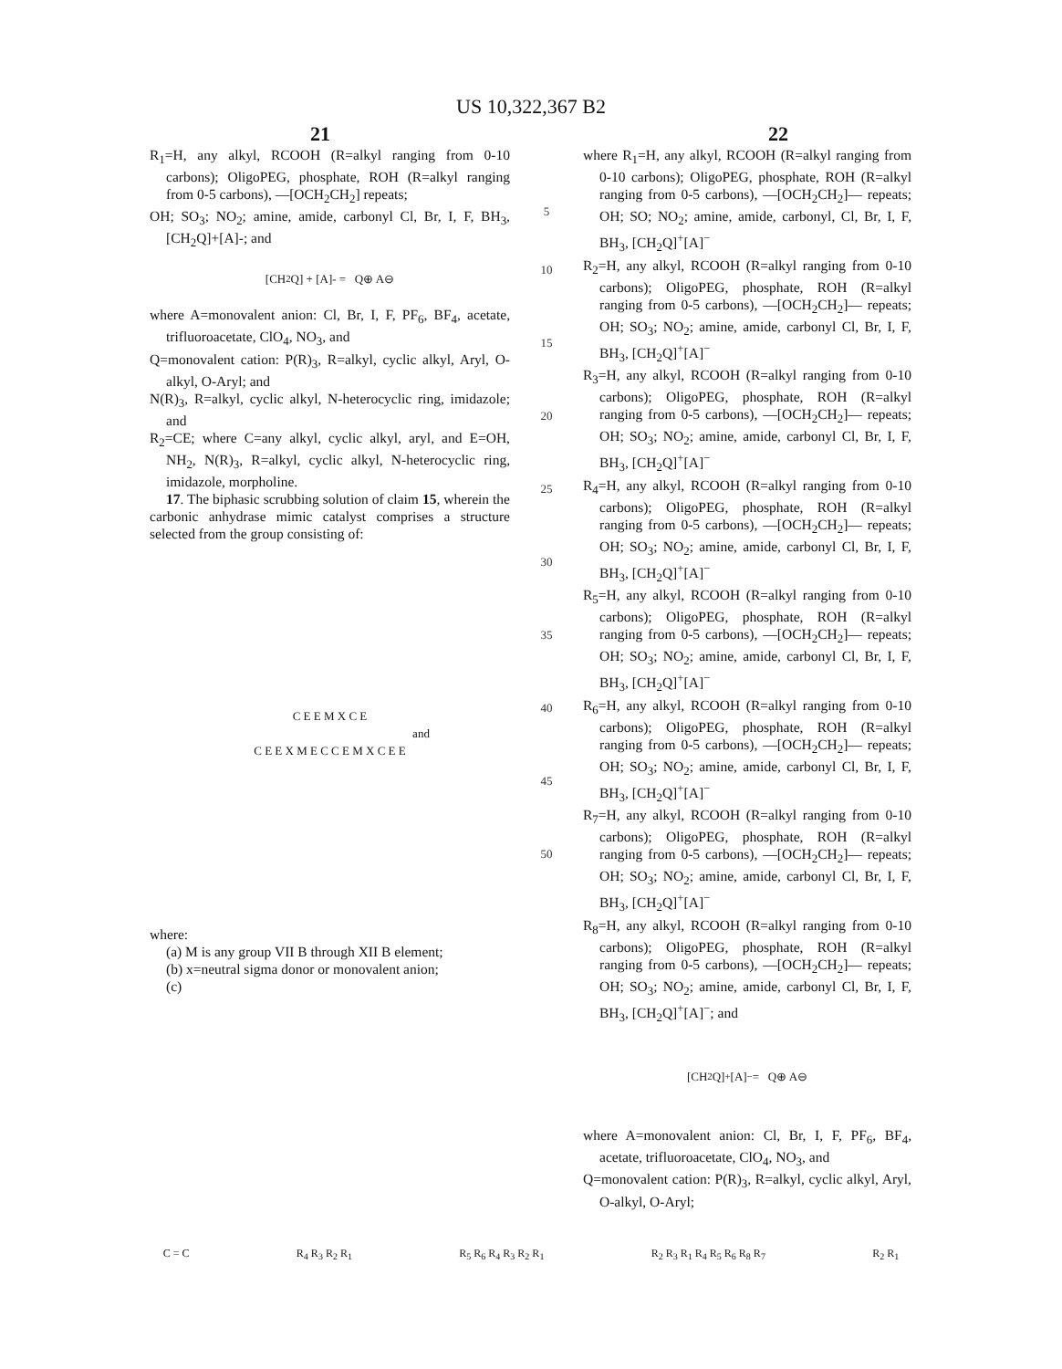US 10,322,367 B2
21 22
R<sub>1</sub>=H, any alkyl, RCOOH (R=alkyl ranging from 0-10 carbons); OligoPEG, phosphate, ROH (R=alkyl ranging from 0-5 carbons), —[OCH<sub>2</sub>CH<sub>2</sub>] repeats;
OH; SO<sub>3</sub>; NO<sub>2</sub>; amine, amide, carbonyl Cl, Br, I, F, BH<sub>3</sub>, [CH<sub>2</sub>Q]+[A]-; and
[CH<sub>2</sub>Q] + [A]- = Q⊕ A⊖
where A=monovalent anion: Cl, Br, I, F, PF<sub>6</sub>, BF<sub>4</sub>, acetate, trifluoroacetate, ClO<sub>4</sub>, NO<sub>3</sub>, and
Q=monovalent cation: P(R)<sub>3</sub>, R=alkyl, cyclic alkyl, Aryl, O-alkyl, O-Aryl; and
N(R)<sub>3</sub>, R=alkyl, cyclic alkyl, N-heterocyclic ring, imidazole; and
R<sub>2</sub>=CE; where C=any alkyl, cyclic alkyl, aryl, and E=OH, NH<sub>2</sub>, N(R)<sub>3</sub>, R=alkyl, cyclic alkyl, N-heterocyclic ring, imidazole, morpholine.
17. The biphasic scrubbing solution of claim 15, wherein the carbonic anhydrase mimic catalyst comprises a structure selected from the group consisting of:
C E E M X C E
and
C E E X M E C C E M X C E E
where:
(a) M is any group VII B through XII B element;
(b) x=neutral sigma donor or monovalent anion;
(c)
5
10
15
20
25
30
35
40
45
50
where R<sub>1</sub>=H, any alkyl, RCOOH (R=alkyl ranging from 0-10 carbons); OligoPEG, phosphate, ROH (R=alkyl ranging from 0-5 carbons), —[OCH<sub>2</sub>CH<sub>2</sub>]— repeats; OH; SO; NO<sub>2</sub>; amine, amide, carbonyl, Cl, Br, I, F, BH<sub>3</sub>, [CH<sub>2</sub>Q]<sup>+</sup>[A]<sup>−</sup>
R<sub>2</sub>=H, any alkyl, RCOOH (R=alkyl ranging from 0-10 carbons); OligoPEG, phosphate, ROH (R=alkyl ranging from 0-5 carbons), —[OCH<sub>2</sub>CH<sub>2</sub>]— repeats; OH; SO<sub>3</sub>; NO<sub>2</sub>; amine, amide, carbonyl Cl, Br, I, F, BH<sub>3</sub>, [CH<sub>2</sub>Q]<sup>+</sup>[A]<sup>−</sup>
R<sub>3</sub>=H, any alkyl, RCOOH (R=alkyl ranging from 0-10 carbons); OligoPEG, phosphate, ROH (R=alkyl ranging from 0-5 carbons), —[OCH<sub>2</sub>CH<sub>2</sub>]— repeats; OH; SO<sub>3</sub>; NO<sub>2</sub>; amine, amide, carbonyl Cl, Br, I, F, BH<sub>3</sub>, [CH<sub>2</sub>Q]<sup>+</sup>[A]<sup>−</sup>
R<sub>4</sub>=H, any alkyl, RCOOH (R=alkyl ranging from 0-10 carbons); OligoPEG, phosphate, ROH (R=alkyl ranging from 0-5 carbons), —[OCH<sub>2</sub>CH<sub>2</sub>]— repeats; OH; SO<sub>3</sub>; NO<sub>2</sub>; amine, amide, carbonyl Cl, Br, I, F, BH<sub>3</sub>, [CH<sub>2</sub>Q]<sup>+</sup>[A]<sup>−</sup>
R<sub>5</sub>=H, any alkyl, RCOOH (R=alkyl ranging from 0-10 carbons); OligoPEG, phosphate, ROH (R=alkyl ranging from 0-5 carbons), —[OCH<sub>2</sub>CH<sub>2</sub>]— repeats; OH; SO<sub>3</sub>; NO<sub>2</sub>; amine, amide, carbonyl Cl, Br, I, F, BH<sub>3</sub>, [CH<sub>2</sub>Q]<sup>+</sup>[A]<sup>−</sup>
R<sub>6</sub>=H, any alkyl, RCOOH (R=alkyl ranging from 0-10 carbons); OligoPEG, phosphate, ROH (R=alkyl ranging from 0-5 carbons), —[OCH<sub>2</sub>CH<sub>2</sub>]— repeats; OH; SO<sub>3</sub>; NO<sub>2</sub>; amine, amide, carbonyl Cl, Br, I, F, BH<sub>3</sub>, [CH<sub>2</sub>Q]<sup>+</sup>[A]<sup>−</sup>
R<sub>7</sub>=H, any alkyl, RCOOH (R=alkyl ranging from 0-10 carbons); OligoPEG, phosphate, ROH (R=alkyl ranging from 0-5 carbons), —[OCH<sub>2</sub>CH<sub>2</sub>]— repeats; OH; SO<sub>3</sub>; NO<sub>2</sub>; amine, amide, carbonyl Cl, Br, I, F, BH<sub>3</sub>, [CH<sub>2</sub>Q]<sup>+</sup>[A]<sup>−</sup>
R<sub>8</sub>=H, any alkyl, RCOOH (R=alkyl ranging from 0-10 carbons); OligoPEG, phosphate, ROH (R=alkyl ranging from 0-5 carbons), —[OCH<sub>2</sub>CH<sub>2</sub>]— repeats; OH; SO<sub>3</sub>; NO<sub>2</sub>; amine, amide, carbonyl Cl, Br, I, F, BH<sub>3</sub>, [CH<sub>2</sub>Q]<sup>+</sup>[A]<sup>−</sup>; and
[CH<sub>2</sub>Q]<sup>+</sup>[A]<sup>−</sup> = Q⊕ A⊖
where A=monovalent anion: Cl, Br, I, F, PF<sub>6</sub>, BF<sub>4</sub>, acetate, trifluoroacetate, ClO<sub>4</sub>, NO<sub>3</sub>, and
Q=monovalent cation: P(R)<sub>3</sub>, R=alkyl, cyclic alkyl, Aryl, O-alkyl, O-Aryl;
C = C R<sub>4</sub> R<sub>3</sub> R<sub>2</sub> R<sub>1</sub> R<sub>5</sub> R<sub>6</sub> R<sub>4</sub> R<sub>3</sub> R<sub>2</sub> R<sub>1</sub> R<sub>2</sub> R<sub>3</sub> R<sub>1</sub> R<sub>4</sub> R<sub>5</sub> R<sub>6</sub> R<sub>8</sub> R<sub>7</sub> R<sub>2</sub> R<sub>1</sub>